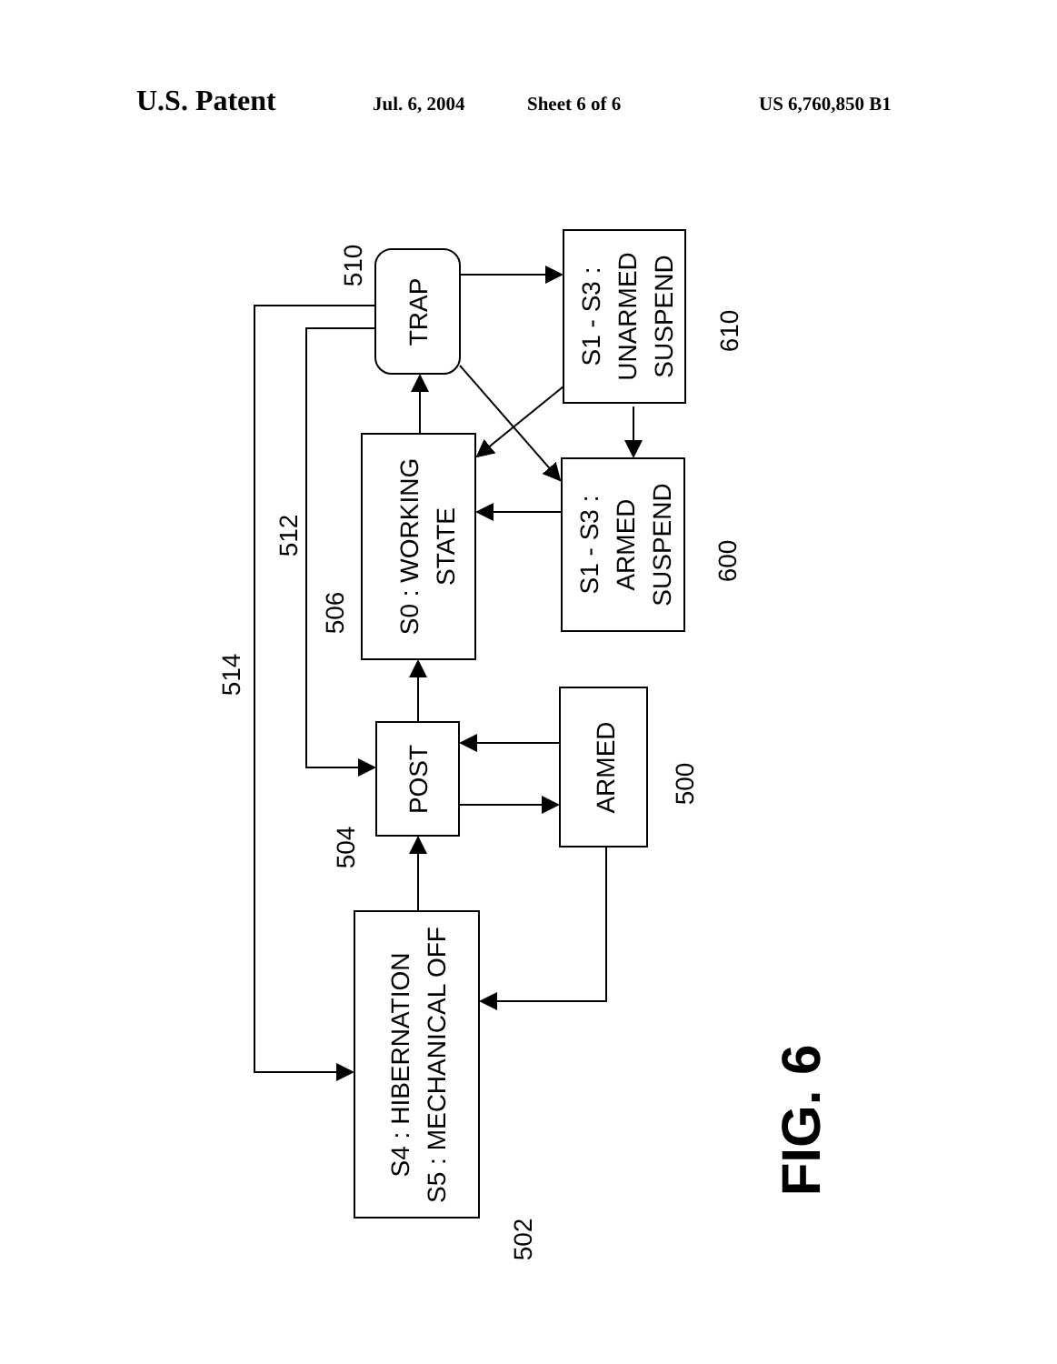U.S. Patent Jul. 6, 2004 Sheet 6 of 6 US 6,760,850 B1
TRAP
S1 - S3 : UNARMED SUSPEND
S0 : WORKING STATE
S1 - S3 : ARMED SUSPEND
POST
ARMED
S4 : HIBERNATION S5 : MECHANICAL OFF
510
610
512
506
600
514
504
500
502
FIG. 6